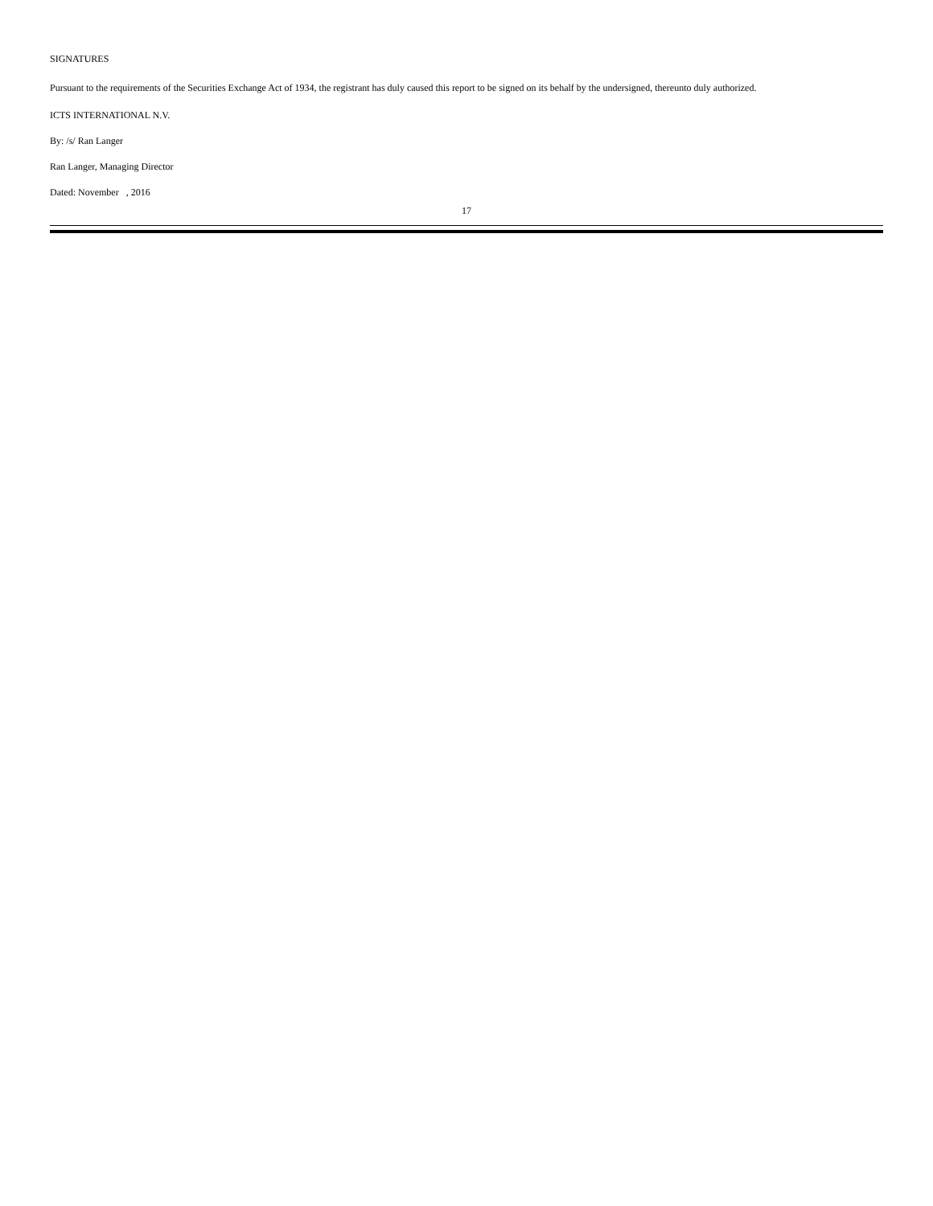SIGNATURES
Pursuant to the requirements of the Securities Exchange Act of 1934, the registrant has duly caused this report to be signed on its behalf by the undersigned, thereunto duly authorized.
ICTS INTERNATIONAL N.V.
By: /s/ Ran Langer
Ran Langer, Managing Director
Dated: November , 2016
17